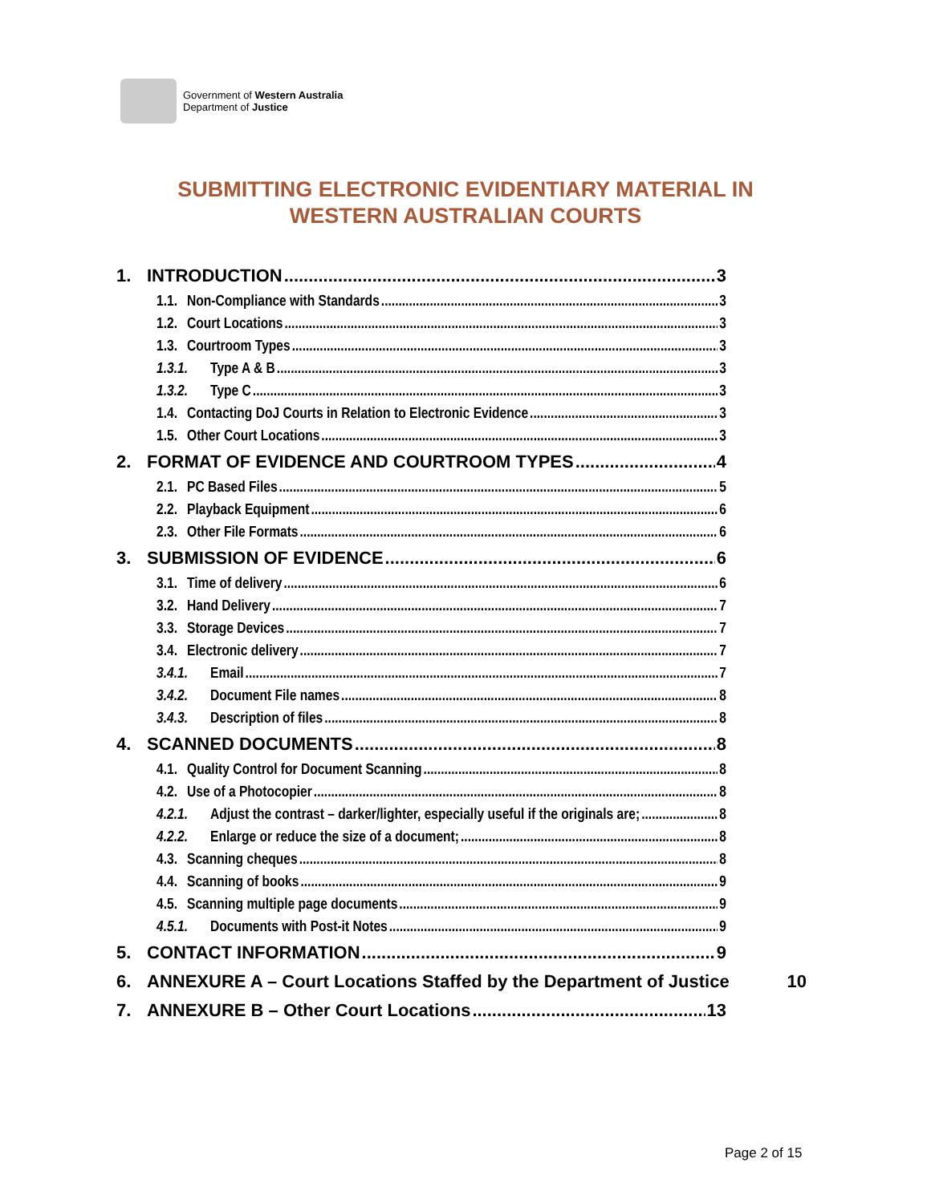Government of Western Australia
Department of Justice
SUBMITTING ELECTRONIC EVIDENTIARY MATERIAL IN
WESTERN AUSTRALIAN COURTS
1. INTRODUCTION 3
1.1. Non-Compliance with Standards 3
1.2. Court Locations 3
1.3. Courtroom Types 3
1.3.1. Type A & B 3
1.3.2. Type C 3
1.4. Contacting DoJ Courts in Relation to Electronic Evidence 3
1.5. Other Court Locations 3
2. FORMAT OF EVIDENCE AND COURTROOM TYPES 4
2.1. PC Based Files 5
2.2. Playback Equipment 6
2.3. Other File Formats 6
3. SUBMISSION OF EVIDENCE 6
3.1. Time of delivery 6
3.2. Hand Delivery 7
3.3. Storage Devices 7
3.4. Electronic delivery 7
3.4.1. Email 7
3.4.2. Document File names 8
3.4.3. Description of files 8
4. SCANNED DOCUMENTS 8
4.1. Quality Control for Document Scanning 8
4.2. Use of a Photocopier 8
4.2.1. Adjust the contrast – darker/lighter, especially useful if the originals are; 8
4.2.2. Enlarge or reduce the size of a document; 8
4.3. Scanning cheques 8
4.4. Scanning of books 9
4.5. Scanning multiple page documents 9
4.5.1. Documents with Post-it Notes 9
5. CONTACT INFORMATION 9
6. ANNEXURE A – Court Locations Staffed by the Department of Justice 10
7. ANNEXURE B – Other Court Locations 13
Page 2 of 15